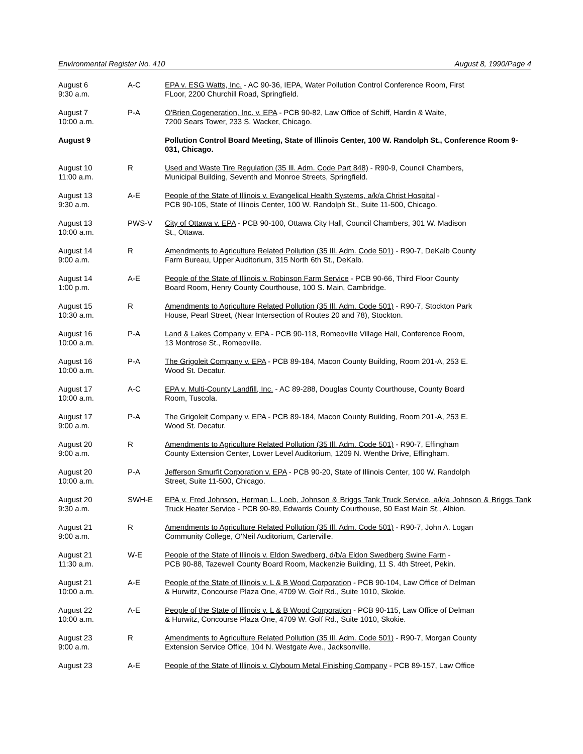Environmental Register No. 410 August 8, 1990/Page 4
| August 6 9:30 a.m. | A-C | EPA v. ESG Watts, Inc. - AC 90-36, IEPA, Water Pollution Control Conference Room, First FLoor, 2200 Churchill Road, Springfield. |
| August 7 10:00 a.m. | P-A | O'Brien Cogeneration, Inc. v. EPA - PCB 90-82, Law Office of Schiff, Hardin & Waite, 7200 Sears Tower, 233 S. Wacker, Chicago. |
| August 9 | | Pollution Control Board Meeting, State of Illinois Center, 100 W. Randolph St., Conference Room 9-031, Chicago. |
| August 10 11:00 a.m. | R | Used and Waste Tire Regulation (35 Ill. Adm. Code Part 848) - R90-9, Council Chambers, Municipal Building, Seventh and Monroe Streets, Springfield. |
| August 13 9:30 a.m. | A-E | People of the State of Illinois v. Evangelical Health Systems, a/k/a Christ Hospital - PCB 90-105, State of Illinois Center, 100 W. Randolph St., Suite 11-500, Chicago. |
| August 13 10:00 a.m. | PWS-V | City of Ottawa v. EPA - PCB 90-100, Ottawa City Hall, Council Chambers, 301 W. Madison St., Ottawa. |
| August 14 9:00 a.m. | R | Amendments to Agriculture Related Pollution (35 Ill. Adm. Code 501) - R90-7, DeKalb County Farm Bureau, Upper Auditorium, 315 North 6th St., DeKalb. |
| August 14 1:00 p.m. | A-E | People of the State of Illinois v. Robinson Farm Service - PCB 90-66, Third Floor County Board Room, Henry County Courthouse, 100 S. Main, Cambridge. |
| August 15 10:30 a.m. | R | Amendments to Agriculture Related Pollution (35 Ill. Adm. Code 501) - R90-7, Stockton Park House, Pearl Street, (Near Intersection of Routes 20 and 78), Stockton. |
| August 16 10:00 a.m. | P-A | Land & Lakes Company v. EPA - PCB 90-118, Romeoville Village Hall, Conference Room, 13 Montrose St., Romeoville. |
| August 16 10:00 a.m. | P-A | The Grigoleit Company v. EPA - PCB 89-184, Macon County Building, Room 201-A, 253 E. Wood St. Decatur. |
| August 17 10:00 a.m. | A-C | EPA v. Multi-County Landfill, Inc. - AC 89-288, Douglas County Courthouse, County Board Room, Tuscola. |
| August 17 9:00 a.m. | P-A | The Grigoleit Company v. EPA - PCB 89-184, Macon County Building, Room 201-A, 253 E. Wood St. Decatur. |
| August 20 9:00 a.m. | R | Amendments to Agriculture Related Pollution (35 Ill. Adm. Code 501) - R90-7, Effingham County Extension Center, Lower Level Auditorium, 1209 N. Wenthe Drive, Effingham. |
| August 20 10:00 a.m. | P-A | Jefferson Smurfit Corporation v. EPA - PCB 90-20, State of Illinois Center, 100 W. Randolph Street, Suite 11-500, Chicago. |
| August 20 9:30 a.m. | SWH-E | EPA v. Fred Johnson, Herman L. Loeb, Johnson & Briggs Tank Truck Service, a/k/a Johnson & Briggs Tank Truck Heater Service - PCB 90-89, Edwards County Courthouse, 50 East Main St., Albion. |
| August 21 9:00 a.m. | R | Amendments to Agriculture Related Pollution (35 Ill. Adm. Code 501) - R90-7, John A. Logan Community College, O'Neil Auditorium, Carterville. |
| August 21 11:30 a.m. | W-E | People of the State of Illinois v. Eldon Swedberg, d/b/a Eldon Swedberg Swine Farm - PCB 90-88, Tazewell County Board Room, Mackenzie Building, 11 S. 4th Street, Pekin. |
| August 21 10:00 a.m. | A-E | People of the State of Illinois v. L & B Wood Corporation - PCB 90-104, Law Office of Delman & Hurwitz, Concourse Plaza One, 4709 W. Golf Rd., Suite 1010, Skokie. |
| August 22 10:00 a.m. | A-E | People of the State of Illinois v. L & B Wood Corporation - PCB 90-115, Law Office of Delman & Hurwitz, Concourse Plaza One, 4709 W. Golf Rd., Suite 1010, Skokie. |
| August 23 9:00 a.m. | R | Amendments to Agriculture Related Pollution (35 Ill. Adm. Code 501) - R90-7, Morgan County Extension Service Office, 104 N. Westgate Ave., Jacksonville. |
| August 23 | A-E | People of the State of Illinois v. Clybourn Metal Finishing Company - PCB 89-157, Law Office |